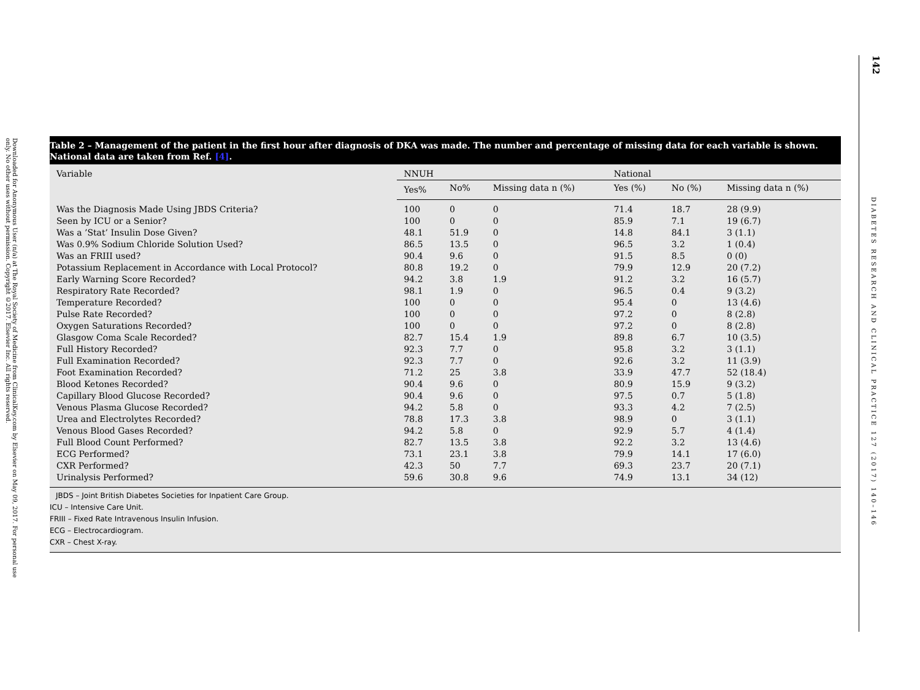Downloaded for Anonymous User (n/a) at The Royal Society of Medicine from ClinicalKey.com by Elsevier on May 09, 2017. For personal use only. No other uses without permission. Copyright ©2017. Elsevier Inc. All rights reserved.
Table 2 – Management of the patient in the first hour after diagnosis of DKA was made. The number and percentage of missing data for each variable is shown. National data are taken from Ref. [4].
| Variable | NNUH | | | National | | |
| --- | --- | --- | --- | --- | --- | --- |
| | Yes% | No% | Missing data n (%) | Yes (%) | No (%) | Missing data n (%) |
| Was the Diagnosis Made Using JBDS Criteria? | 100 | 0 | 0 | 71.4 | 18.7 | 28 (9.9) |
| Seen by ICU or a Senior? | 100 | 0 | 0 | 85.9 | 7.1 | 19 (6.7) |
| Was a ’Stat’ Insulin Dose Given? | 48.1 | 51.9 | 0 | 14.8 | 84.1 | 3 (1.1) |
| Was 0.9% Sodium Chloride Solution Used? | 86.5 | 13.5 | 0 | 96.5 | 3.2 | 1 (0.4) |
| Was an FRIII used? | 90.4 | 9.6 | 0 | 91.5 | 8.5 | 0 (0) |
| Potassium Replacement in Accordance with Local Protocol? | 80.8 | 19.2 | 0 | 79.9 | 12.9 | 20 (7.2) |
| Early Warning Score Recorded? | 94.2 | 3.8 | 1.9 | 91.2 | 3.2 | 16 (5.7) |
| Respiratory Rate Recorded? | 98.1 | 1.9 | 0 | 96.5 | 0.4 | 9 (3.2) |
| Temperature Recorded? | 100 | 0 | 0 | 95.4 | 0 | 13 (4.6) |
| Pulse Rate Recorded? | 100 | 0 | 0 | 97.2 | 0 | 8 (2.8) |
| Oxygen Saturations Recorded? | 100 | 0 | 0 | 97.2 | 0 | 8 (2.8) |
| Glasgow Coma Scale Recorded? | 82.7 | 15.4 | 1.9 | 89.8 | 6.7 | 10 (3.5) |
| Full History Recorded? | 92.3 | 7.7 | 0 | 95.8 | 3.2 | 3 (1.1) |
| Full Examination Recorded? | 92.3 | 7.7 | 0 | 92.6 | 3.2 | 11 (3.9) |
| Foot Examination Recorded? | 71.2 | 25 | 3.8 | 33.9 | 47.7 | 52 (18.4) |
| Blood Ketones Recorded? | 90.4 | 9.6 | 0 | 80.9 | 15.9 | 9 (3.2) |
| Capillary Blood Glucose Recorded? | 90.4 | 9.6 | 0 | 97.5 | 0.7 | 5 (1.8) |
| Venous Plasma Glucose Recorded? | 94.2 | 5.8 | 0 | 93.3 | 4.2 | 7 (2.5) |
| Urea and Electrolytes Recorded? | 78.8 | 17.3 | 3.8 | 98.9 | 0 | 3 (1.1) |
| Venous Blood Gases Recorded? | 94.2 | 5.8 | 0 | 92.9 | 5.7 | 4 (1.4) |
| Full Blood Count Performed? | 82.7 | 13.5 | 3.8 | 92.2 | 3.2 | 13 (4.6) |
| ECG Performed? | 73.1 | 23.1 | 3.8 | 79.9 | 14.1 | 17 (6.0) |
| CXR Performed? | 42.3 | 50 | 7.7 | 69.3 | 23.7 | 20 (7.1) |
| Urinalysis Performed? | 59.6 | 30.8 | 9.6 | 74.9 | 13.1 | 34 (12) |
JBDS – Joint British Diabetes Societies for Inpatient Care Group.
ICU – Intensive Care Unit.
FRIII – Fixed Rate Intravenous Insulin Infusion.
ECG – Electrocardiogram.
CXR – Chest X-ray.
142
DIABETES RESEARCH AND CLINICAL PRACTICE 127 (2017) 140–146